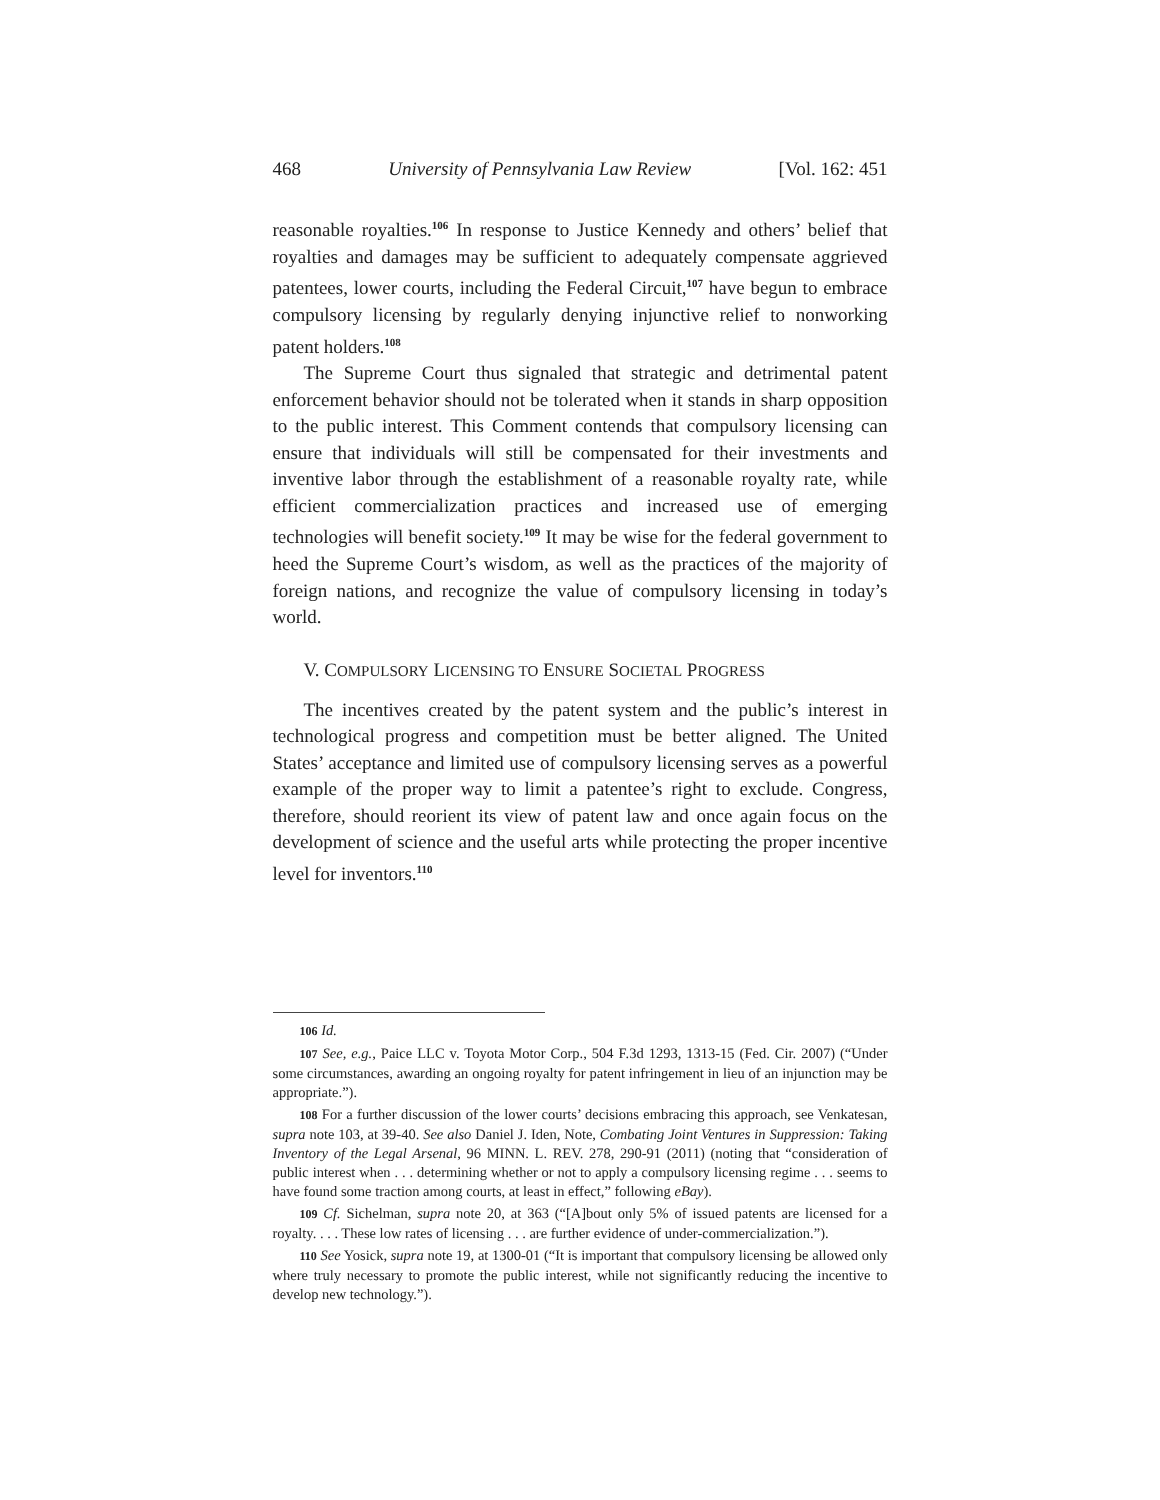468 University of Pennsylvania Law Review [Vol. 162: 451
reasonable royalties.<sup>106</sup> In response to Justice Kennedy and others’ belief that royalties and damages may be sufficient to adequately compensate aggrieved patentees, lower courts, including the Federal Circuit,<sup>107</sup> have begun to embrace compulsory licensing by regularly denying injunctive relief to nonworking patent holders.<sup>108</sup>
The Supreme Court thus signaled that strategic and detrimental patent enforcement behavior should not be tolerated when it stands in sharp opposition to the public interest. This Comment contends that compulsory licensing can ensure that individuals will still be compensated for their investments and inventive labor through the establishment of a reasonable royalty rate, while efficient commercialization practices and increased use of emerging technologies will benefit society.<sup>109</sup> It may be wise for the federal government to heed the Supreme Court’s wisdom, as well as the practices of the majority of foreign nations, and recognize the value of compulsory licensing in today’s world.
V. COMPULSORY LICENSING TO ENSURE SOCIETAL PROGRESS
The incentives created by the patent system and the public’s interest in technological progress and competition must be better aligned. The United States’ acceptance and limited use of compulsory licensing serves as a powerful example of the proper way to limit a patentee’s right to exclude. Congress, therefore, should reorient its view of patent law and once again focus on the development of science and the useful arts while protecting the proper incentive level for inventors.<sup>110</sup>
106 Id.
107 See, e.g., Paice LLC v. Toyota Motor Corp., 504 F.3d 1293, 1313-15 (Fed. Cir. 2007) (“Under some circumstances, awarding an ongoing royalty for patent infringement in lieu of an injunction may be appropriate.”).
108 For a further discussion of the lower courts’ decisions embracing this approach, see Venkatesan, supra note 103, at 39-40. See also Daniel J. Iden, Note, Combating Joint Ventures in Suppression: Taking Inventory of the Legal Arsenal, 96 MINN. L. REV. 278, 290-91 (2011) (noting that “consideration of public interest when . . . determining whether or not to apply a compulsory licensing regime . . . seems to have found some traction among courts, at least in effect,” following eBay).
109 Cf. Sichelman, supra note 20, at 363 (“[A]bout only 5% of issued patents are licensed for a royalty. . . . These low rates of licensing . . . are further evidence of under-commercialization.”).
110 See Yosick, supra note 19, at 1300-01 (“It is important that compulsory licensing be allowed only where truly necessary to promote the public interest, while not significantly reducing the incentive to develop new technology.”).